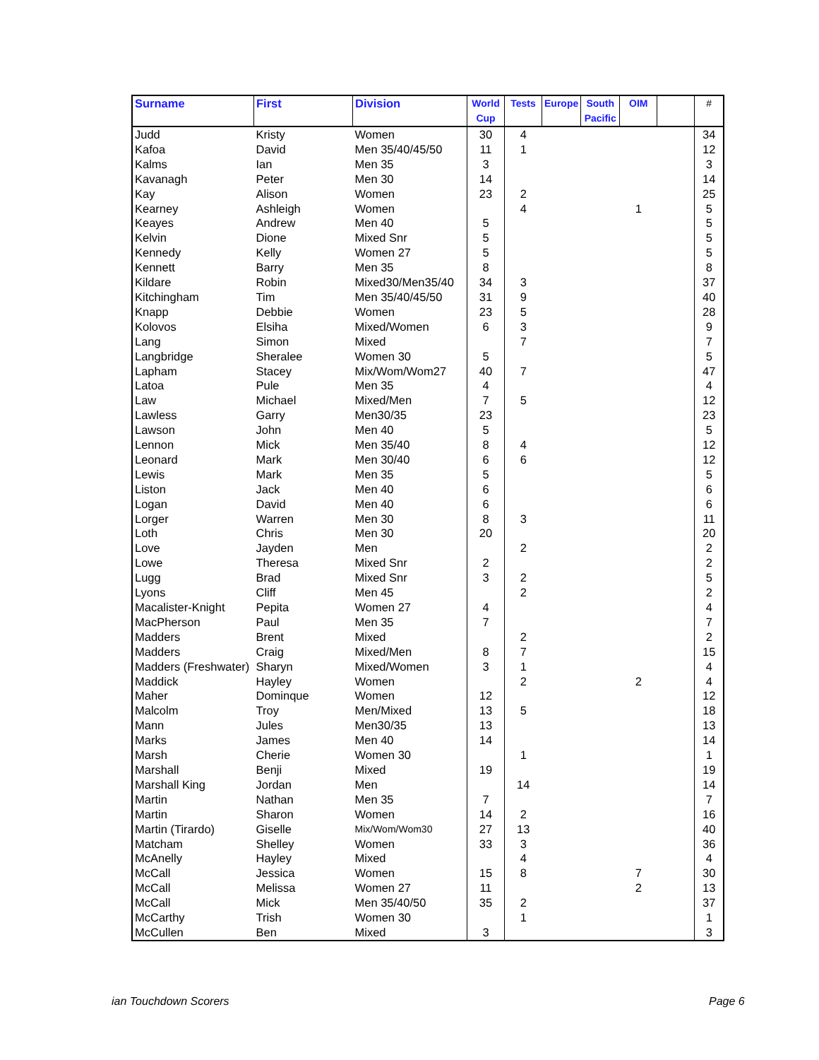| Surname | First | Division | World Cup | Tests | Europe | South Pacific | OIM | | # |
| --- | --- | --- | --- | --- | --- | --- | --- | --- | --- |
| Judd | Kristy | Women | 30 | 4 | | | | | 34 |
| Kafoa | David | Men 35/40/45/50 | 11 | 1 | | | | | 12 |
| Kalms | Ian | Men 35 | 3 | | | | | | 3 |
| Kavanagh | Peter | Men 30 | 14 | | | | | | 14 |
| Kay | Alison | Women | 23 | 2 | | | | | 25 |
| Kearney | Ashleigh | Women | | 4 | | | 1 | | 5 |
| Keayes | Andrew | Men 40 | 5 | | | | | | 5 |
| Kelvin | Dione | Mixed Snr | 5 | | | | | | 5 |
| Kennedy | Kelly | Women 27 | 5 | | | | | | 5 |
| Kennett | Barry | Men 35 | 8 | | | | | | 8 |
| Kildare | Robin | Mixed30/Men35/40 | 34 | 3 | | | | | 37 |
| Kitchingham | Tim | Men 35/40/45/50 | 31 | 9 | | | | | 40 |
| Knapp | Debbie | Women | 23 | 5 | | | | | 28 |
| Kolovos | Elsiha | Mixed/Women | 6 | 3 | | | | | 9 |
| Lang | Simon | Mixed | | 7 | | | | | 7 |
| Langbridge | Sheralee | Women 30 | 5 | | | | | | 5 |
| Lapham | Stacey | Mix/Wom/Wom27 | 40 | 7 | | | | | 47 |
| Latoa | Pule | Men 35 | 4 | | | | | | 4 |
| Law | Michael | Mixed/Men | 7 | 5 | | | | | 12 |
| Lawless | Garry | Men30/35 | 23 | | | | | | 23 |
| Lawson | John | Men 40 | 5 | | | | | | 5 |
| Lennon | Mick | Men 35/40 | 8 | 4 | | | | | 12 |
| Leonard | Mark | Men 30/40 | 6 | 6 | | | | | 12 |
| Lewis | Mark | Men 35 | 5 | | | | | | 5 |
| Liston | Jack | Men 40 | 6 | | | | | | 6 |
| Logan | David | Men 40 | 6 | | | | | | 6 |
| Lorger | Warren | Men 30 | 8 | 3 | | | | | 11 |
| Loth | Chris | Men 30 | 20 | | | | | | 20 |
| Love | Jayden | Men | | 2 | | | | | 2 |
| Lowe | Theresa | Mixed Snr | 2 | | | | | | 2 |
| Lugg | Brad | Mixed Snr | 3 | 2 | | | | | 5 |
| Lyons | Cliff | Men 45 | | 2 | | | | | 2 |
| Macalister-Knight | Pepita | Women 27 | 4 | | | | | | 4 |
| MacPherson | Paul | Men 35 | 7 | | | | | | 7 |
| Madders | Brent | Mixed | | 2 | | | | | 2 |
| Madders | Craig | Mixed/Men | 8 | 7 | | | | | 15 |
| Madders (Freshwater) | Sharyn | Mixed/Women | 3 | 1 | | | | | 4 |
| Maddick | Hayley | Women | | 2 | | | 2 | | 4 |
| Maher | Dominque | Women | 12 | | | | | | 12 |
| Malcolm | Troy | Men/Mixed | 13 | 5 | | | | | 18 |
| Mann | Jules | Men30/35 | 13 | | | | | | 13 |
| Marks | James | Men 40 | 14 | | | | | | 14 |
| Marsh | Cherie | Women 30 | | 1 | | | | | 1 |
| Marshall | Benji | Mixed | 19 | | | | | | 19 |
| Marshall King | Jordan | Men | | 14 | | | | | 14 |
| Martin | Nathan | Men 35 | 7 | | | | | | 7 |
| Martin | Sharon | Women | 14 | 2 | | | | | 16 |
| Martin (Tirardo) | Giselle | Mix/Wom/Wom30 | 27 | 13 | | | | | 40 |
| Matcham | Shelley | Women | 33 | 3 | | | | | 36 |
| McAnelly | Hayley | Mixed | | 4 | | | | | 4 |
| McCall | Jessica | Women | 15 | 8 | | | 7 | | 30 |
| McCall | Melissa | Women 27 | 11 | | | | 2 | | 13 |
| McCall | Mick | Men 35/40/50 | 35 | 2 | | | | | 37 |
| McCarthy | Trish | Women 30 | | 1 | | | | | 1 |
| McCullen | Ben | Mixed | 3 | | | | | | 3 |
ian Touchdown Scorers Page 6